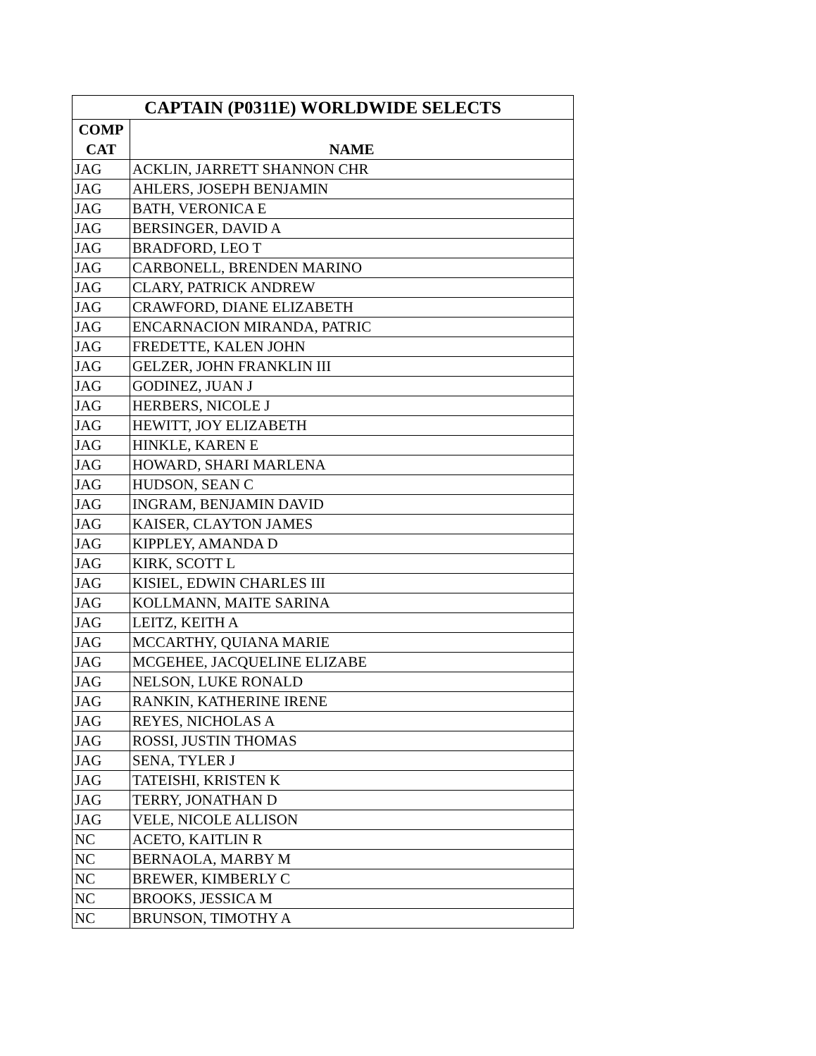| CAPTAIN (P0311E) WORLDWIDE SELECTS | |
| --- | --- |
| COMP CAT | NAME |
| JAG | ACKLIN, JARRETT SHANNON CHR |
| JAG | AHLERS, JOSEPH BENJAMIN |
| JAG | BATH, VERONICA E |
| JAG | BERSINGER, DAVID A |
| JAG | BRADFORD, LEO T |
| JAG | CARBONELL, BRENDEN MARINO |
| JAG | CLARY, PATRICK ANDREW |
| JAG | CRAWFORD, DIANE ELIZABETH |
| JAG | ENCARNACION MIRANDA, PATRIC |
| JAG | FREDETTE, KALEN JOHN |
| JAG | GELZER, JOHN FRANKLIN III |
| JAG | GODINEZ, JUAN J |
| JAG | HERBERS, NICOLE J |
| JAG | HEWITT, JOY ELIZABETH |
| JAG | HINKLE, KAREN E |
| JAG | HOWARD, SHARI MARLENA |
| JAG | HUDSON, SEAN C |
| JAG | INGRAM, BENJAMIN DAVID |
| JAG | KAISER, CLAYTON JAMES |
| JAG | KIPPLEY, AMANDA D |
| JAG | KIRK, SCOTT L |
| JAG | KISIEL, EDWIN CHARLES III |
| JAG | KOLLMANN, MAITE SARINA |
| JAG | LEITZ, KEITH A |
| JAG | MCCARTHY, QUIANA MARIE |
| JAG | MCGEHEE, JACQUELINE ELIZABE |
| JAG | NELSON, LUKE RONALD |
| JAG | RANKIN, KATHERINE IRENE |
| JAG | REYES, NICHOLAS A |
| JAG | ROSSI, JUSTIN THOMAS |
| JAG | SENA, TYLER J |
| JAG | TATEISHI, KRISTEN K |
| JAG | TERRY, JONATHAN D |
| JAG | VELE, NICOLE ALLISON |
| NC | ACETO, KAITLIN R |
| NC | BERNAOLA, MARBY M |
| NC | BREWER, KIMBERLY C |
| NC | BROOKS, JESSICA M |
| NC | BRUNSON, TIMOTHY A |